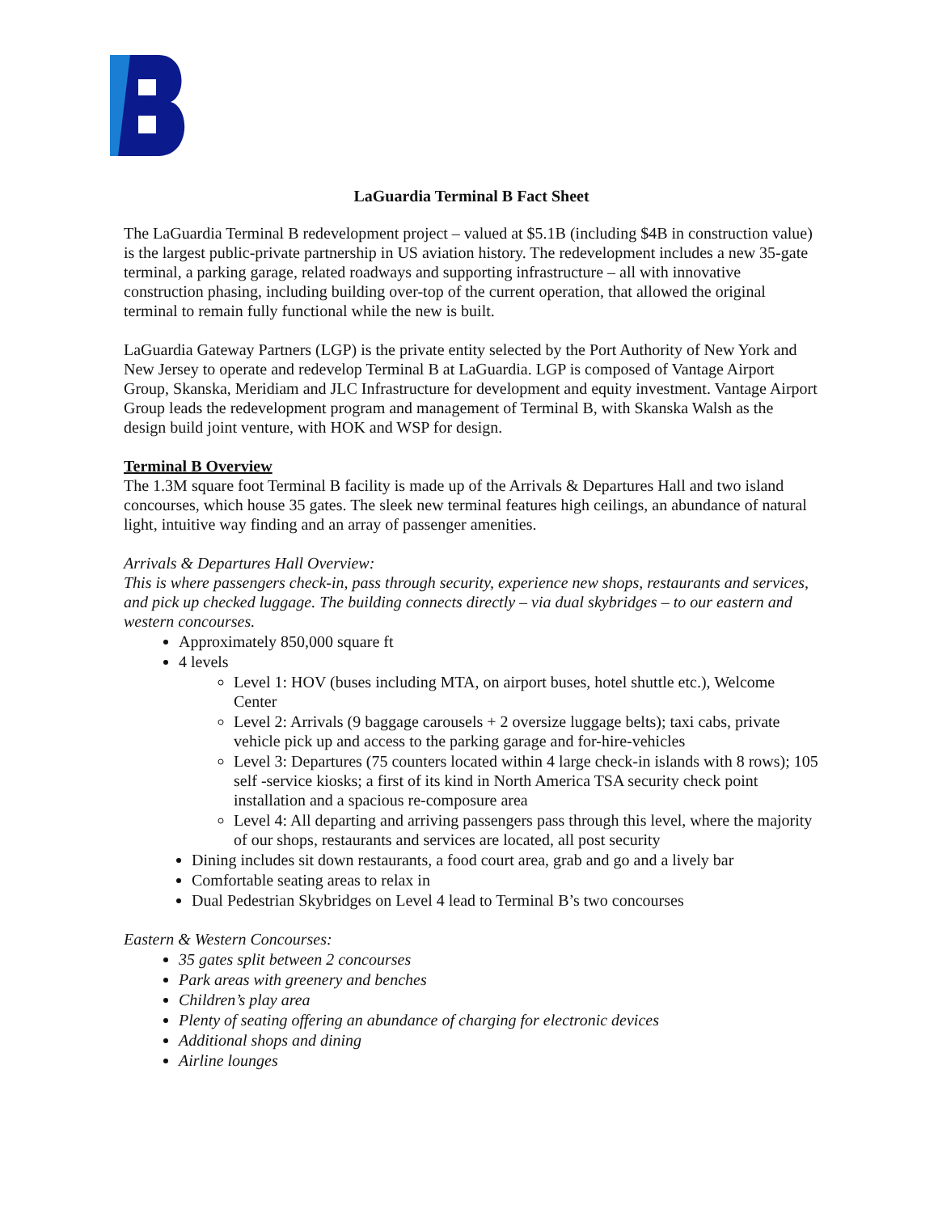LaGuardia Terminal B Fact Sheet
The LaGuardia Terminal B redevelopment project – valued at $5.1B (including $4B in construction value) is the largest public-private partnership in US aviation history. The redevelopment includes a new 35-gate terminal, a parking garage, related roadways and supporting infrastructure – all with innovative construction phasing, including building over-top of the current operation, that allowed the original terminal to remain fully functional while the new is built.
LaGuardia Gateway Partners (LGP) is the private entity selected by the Port Authority of New York and New Jersey to operate and redevelop Terminal B at LaGuardia. LGP is composed of Vantage Airport Group, Skanska, Meridiam and JLC Infrastructure for development and equity investment. Vantage Airport Group leads the redevelopment program and management of Terminal B, with Skanska Walsh as the design build joint venture, with HOK and WSP for design.
Terminal B Overview
The 1.3M square foot Terminal B facility is made up of the Arrivals & Departures Hall and two island concourses, which house 35 gates. The sleek new terminal features high ceilings, an abundance of natural light, intuitive way finding and an array of passenger amenities.
Arrivals & Departures Hall Overview:
This is where passengers check-in, pass through security, experience new shops, restaurants and services, and pick up checked luggage. The building connects directly – via dual skybridges – to our eastern and western concourses.
Approximately 850,000 square ft
4 levels
Level 1: HOV (buses including MTA, on airport buses, hotel shuttle etc.), Welcome Center
Level 2: Arrivals (9 baggage carousels + 2 oversize luggage belts); taxi cabs, private vehicle pick up and access to the parking garage and for-hire-vehicles
Level 3: Departures (75 counters located within 4 large check-in islands with 8 rows); 105 self -service kiosks; a first of its kind in North America TSA security check point installation and a spacious re-composure area
Level 4: All departing and arriving passengers pass through this level, where the majority of our shops, restaurants and services are located, all post security
Dining includes sit down restaurants, a food court area, grab and go and a lively bar
Comfortable seating areas to relax in
Dual Pedestrian Skybridges on Level 4 lead to Terminal B’s two concourses
Eastern & Western Concourses:
35 gates split between 2 concourses
Park areas with greenery and benches
Children’s play area
Plenty of seating offering an abundance of charging for electronic devices
Additional shops and dining
Airline lounges